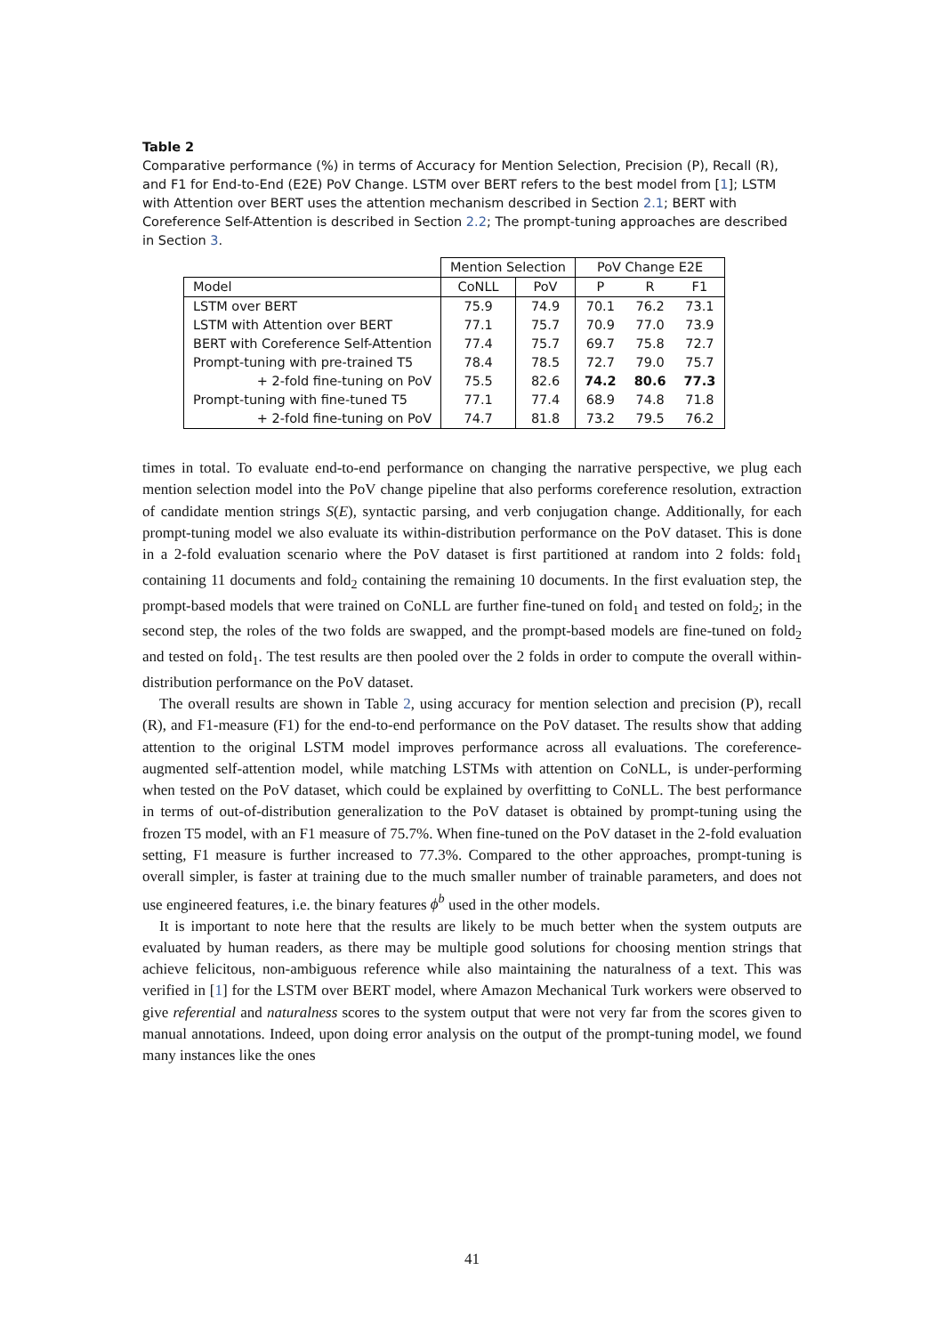Table 2
Comparative performance (%) in terms of Accuracy for Mention Selection, Precision (P), Recall (R), and F1 for End-to-End (E2E) PoV Change. LSTM over BERT refers to the best model from [1]; LSTM with Attention over BERT uses the attention mechanism described in Section 2.1; BERT with Coreference Self-Attention is described in Section 2.2; The prompt-tuning approaches are described in Section 3.
| | Mention Selection | | PoV Change E2E | | |
| --- | --- | --- | --- | --- | --- |
| Model | CoNLL | PoV | P | R | F1 |
| LSTM over BERT | 75.9 | 74.9 | 70.1 | 76.2 | 73.1 |
| LSTM with Attention over BERT | 77.1 | 75.7 | 70.9 | 77.0 | 73.9 |
| BERT with Coreference Self-Attention | 77.4 | 75.7 | 69.7 | 75.8 | 72.7 |
| Prompt-tuning with pre-trained T5 | 78.4 | 78.5 | 72.7 | 79.0 | 75.7 |
| + 2-fold fine-tuning on PoV | 75.5 | 82.6 | 74.2 | 80.6 | 77.3 |
| Prompt-tuning with fine-tuned T5 | 77.1 | 77.4 | 68.9 | 74.8 | 71.8 |
| + 2-fold fine-tuning on PoV | 74.7 | 81.8 | 73.2 | 79.5 | 76.2 |
times in total. To evaluate end-to-end performance on changing the narrative perspective, we plug each mention selection model into the PoV change pipeline that also performs coreference resolution, extraction of candidate mention strings S(E), syntactic parsing, and verb conjugation change. Additionally, for each prompt-tuning model we also evaluate its within-distribution performance on the PoV dataset. This is done in a 2-fold evaluation scenario where the PoV dataset is first partitioned at random into 2 folds: fold<sub>1</sub> containing 11 documents and fold<sub>2</sub> containing the remaining 10 documents. In the first evaluation step, the prompt-based models that were trained on CoNLL are further fine-tuned on fold<sub>1</sub> and tested on fold<sub>2</sub>; in the second step, the roles of the two folds are swapped, and the prompt-based models are fine-tuned on fold<sub>2</sub> and tested on fold<sub>1</sub>. The test results are then pooled over the 2 folds in order to compute the overall within-distribution performance on the PoV dataset.
The overall results are shown in Table 2, using accuracy for mention selection and precision (P), recall (R), and F1-measure (F1) for the end-to-end performance on the PoV dataset. The results show that adding attention to the original LSTM model improves performance across all evaluations. The coreference-augmented self-attention model, while matching LSTMs with attention on CoNLL, is under-performing when tested on the PoV dataset, which could be explained by overfitting to CoNLL. The best performance in terms of out-of-distribution generalization to the PoV dataset is obtained by prompt-tuning using the frozen T5 model, with an F1 measure of 75.7%. When fine-tuned on the PoV dataset in the 2-fold evaluation setting, F1 measure is further increased to 77.3%. Compared to the other approaches, prompt-tuning is overall simpler, is faster at training due to the much smaller number of trainable parameters, and does not use engineered features, i.e. the binary features ϕ<sup>b</sup> used in the other models.
It is important to note here that the results are likely to be much better when the system outputs are evaluated by human readers, as there may be multiple good solutions for choosing mention strings that achieve felicitous, non-ambiguous reference while also maintaining the naturalness of a text. This was verified in [1] for the LSTM over BERT model, where Amazon Mechanical Turk workers were observed to give referential and naturalness scores to the system output that were not very far from the scores given to manual annotations. Indeed, upon doing error analysis on the output of the prompt-tuning model, we found many instances like the ones
41